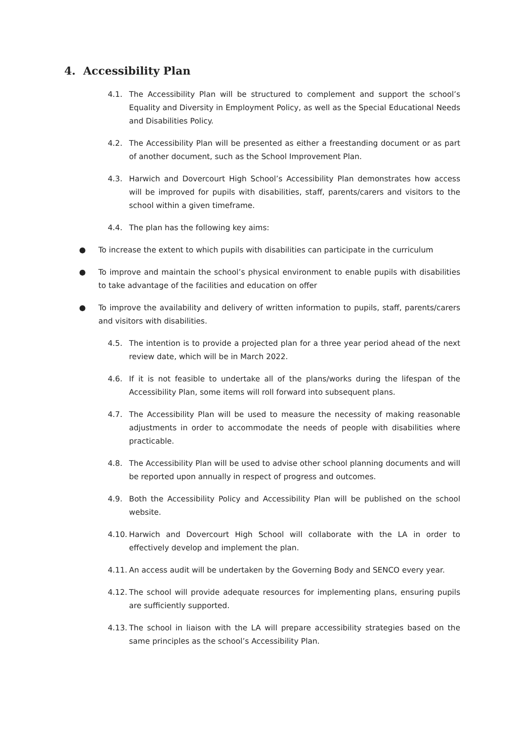4. Accessibility Plan
4.1. The Accessibility Plan will be structured to complement and support the school’s Equality and Diversity in Employment Policy, as well as the Special Educational Needs and Disabilities Policy.
4.2. The Accessibility Plan will be presented as either a freestanding document or as part of another document, such as the School Improvement Plan.
4.3. Harwich and Dovercourt High School’s Accessibility Plan demonstrates how access will be improved for pupils with disabilities, staff, parents/carers and visitors to the school within a given timeframe.
4.4. The plan has the following key aims:
● To increase the extent to which pupils with disabilities can participate in the curriculum
● To improve and maintain the school’s physical environment to enable pupils with disabilities to take advantage of the facilities and education on offer
● To improve the availability and delivery of written information to pupils, staff, parents/carers and visitors with disabilities.
4.5. The intention is to provide a projected plan for a three year period ahead of the next review date, which will be in March 2022.
4.6. If it is not feasible to undertake all of the plans/works during the lifespan of the Accessibility Plan, some items will roll forward into subsequent plans.
4.7. The Accessibility Plan will be used to measure the necessity of making reasonable adjustments in order to accommodate the needs of people with disabilities where practicable.
4.8. The Accessibility Plan will be used to advise other school planning documents and will be reported upon annually in respect of progress and outcomes.
4.9. Both the Accessibility Policy and Accessibility Plan will be published on the school website.
4.10. Harwich and Dovercourt High School will collaborate with the LA in order to effectively develop and implement the plan.
4.11. An access audit will be undertaken by the Governing Body and SENCO every year.
4.12. The school will provide adequate resources for implementing plans, ensuring pupils are sufficiently supported.
4.13. The school in liaison with the LA will prepare accessibility strategies based on the same principles as the school’s Accessibility Plan.